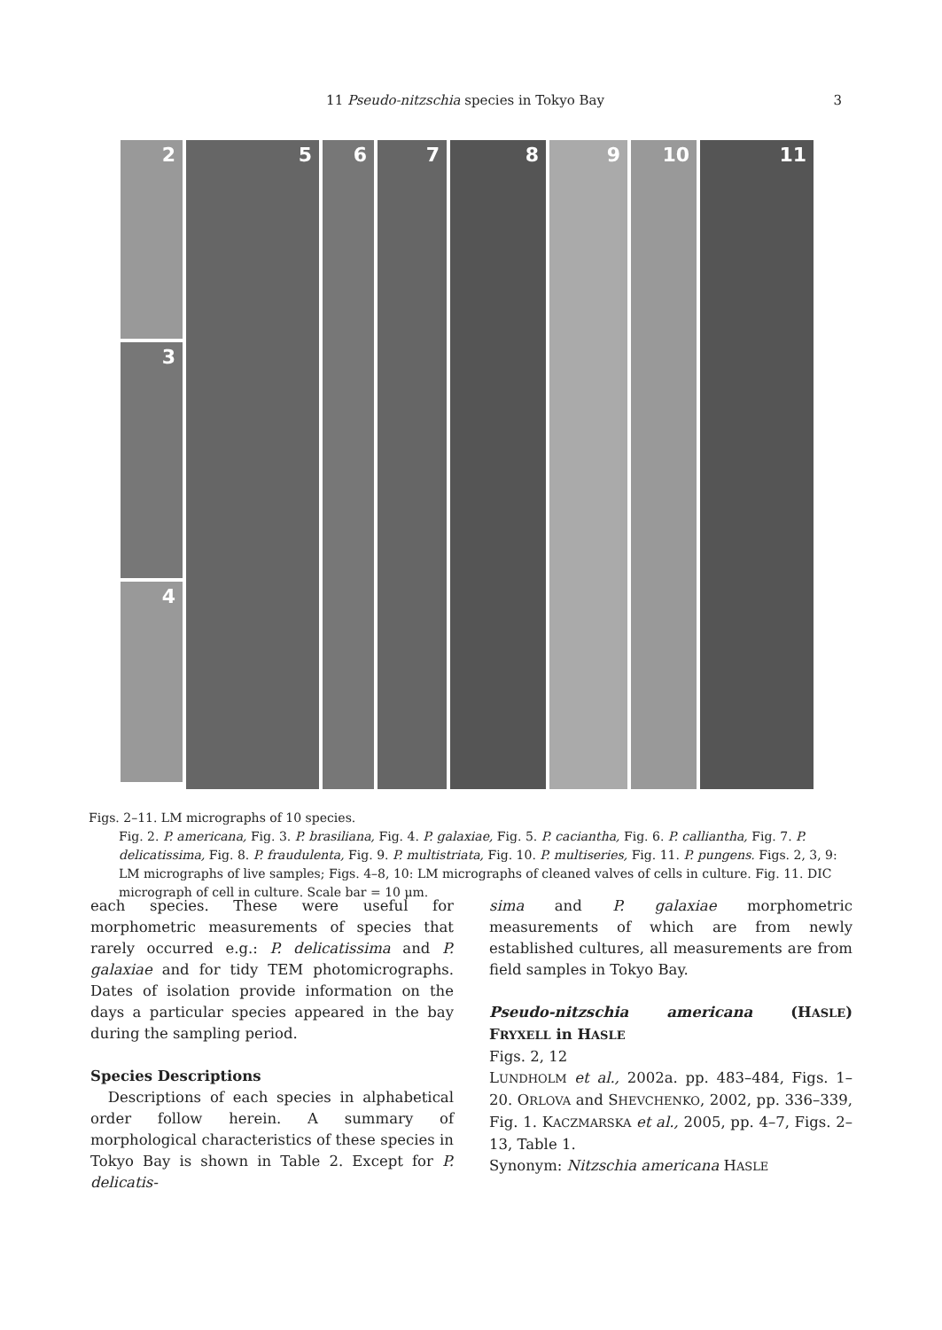11 Pseudo-nitzschia species in Tokyo Bay
3
2
3
4
5 6 7 8 9 10 11
Figs. 2–11. LM micrographs of 10 species.
Fig. 2. P. americana, Fig. 3. P. brasiliana, Fig. 4. P. galaxiae, Fig. 5. P. caciantha, Fig. 6. P. calliantha, Fig. 7. P. delicatissima, Fig. 8. P. fraudulenta, Fig. 9. P. multistriata, Fig. 10. P. multiseries, Fig. 11. P. pungens. Figs. 2, 3, 9: LM micrographs of live samples; Figs. 4–8, 10: LM micrographs of cleaned valves of cells in culture. Fig. 11. DIC micrograph of cell in culture. Scale bar = 10 μm.
each species. These were useful for morphometric measurements of species that rarely occurred e.g.: P. delicatissima and P. galaxiae and for tidy TEM photomicrographs. Dates of isolation provide information on the days a particular species appeared in the bay during the sampling period.
Species Descriptions
Descriptions of each species in alphabetical order follow herein. A summary of morphological characteristics of these species in Tokyo Bay is shown in Table 2. Except for P. delicatis-
sima and P. galaxiae morphometric measurements of which are from newly established cultures, all measurements are from field samples in Tokyo Bay.
Pseudo-nitzschia americana (HASLE) FRYXELL in HASLE
Figs. 2, 12
LUNDHOLM et al., 2002a. pp. 483–484, Figs. 1–20. ORLOVA and SHEVCHENKO, 2002, pp. 336–339, Fig. 1. KACZMARSKA et al., 2005, pp. 4–7, Figs. 2–13, Table 1.
Synonym: Nitzschia americana HASLE